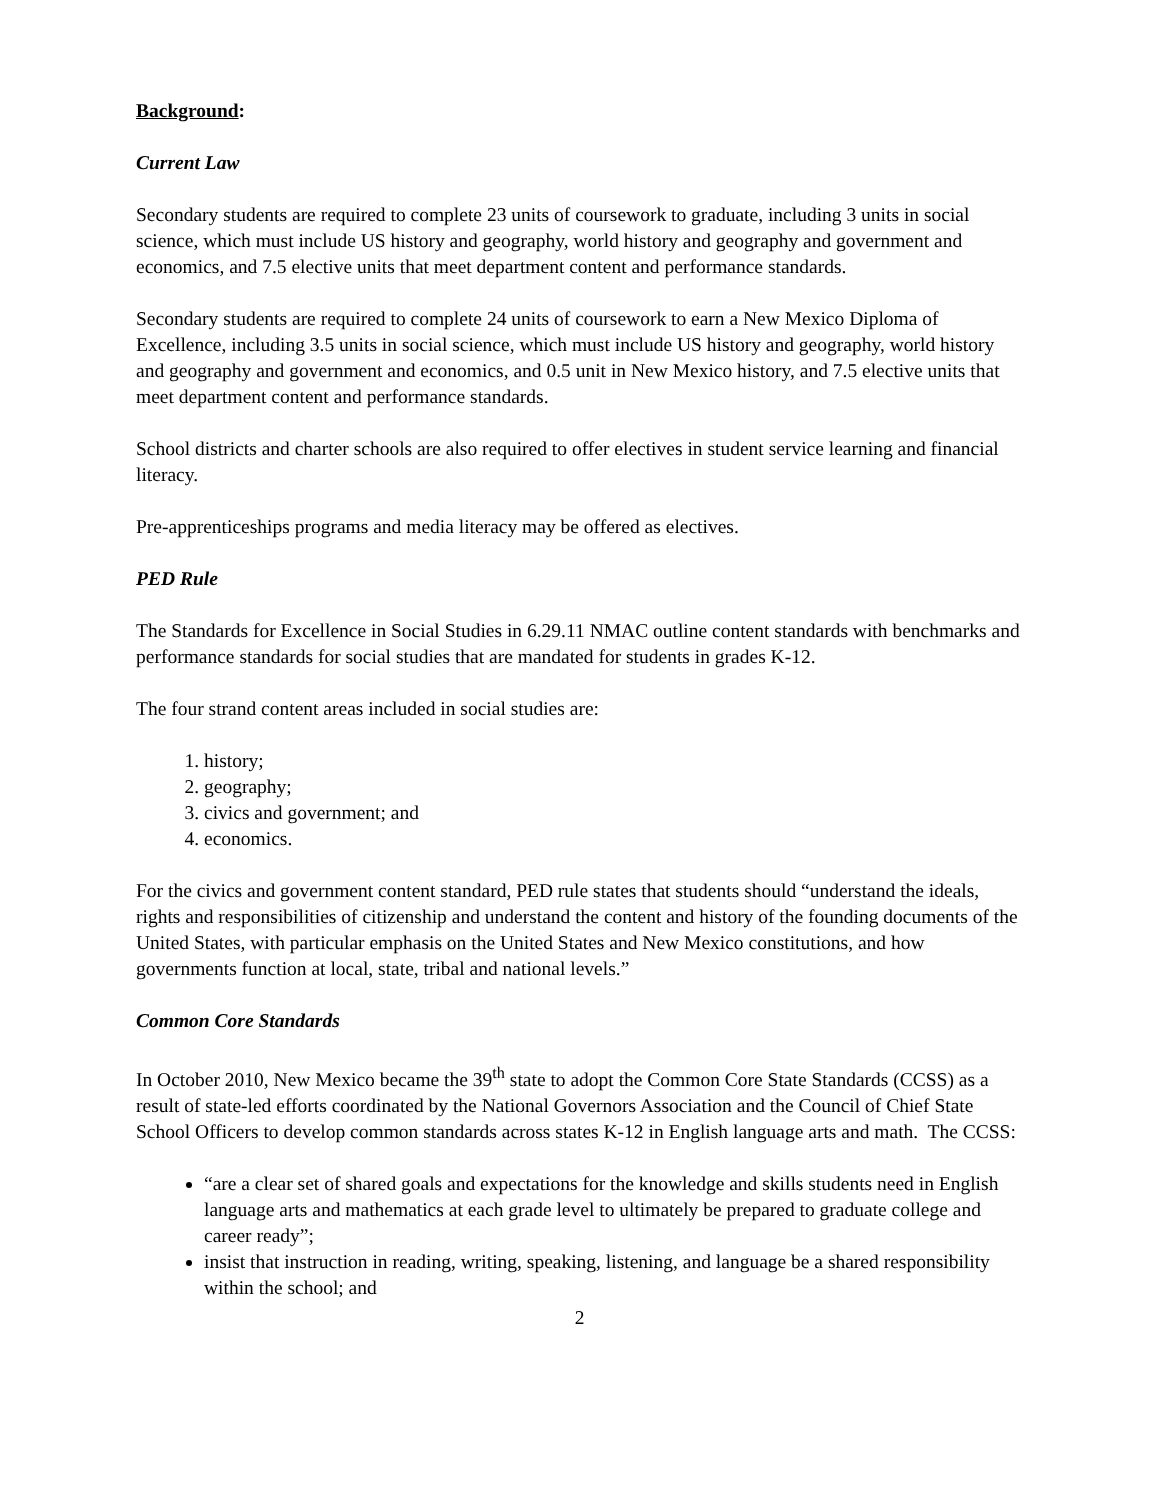Background:
Current Law
Secondary students are required to complete 23 units of coursework to graduate, including 3 units in social science, which must include US history and geography, world history and geography and government and economics, and 7.5 elective units that meet department content and performance standards.
Secondary students are required to complete 24 units of coursework to earn a New Mexico Diploma of Excellence, including 3.5 units in social science, which must include US history and geography, world history and geography and government and economics, and 0.5 unit in New Mexico history, and 7.5 elective units that meet department content and performance standards.
School districts and charter schools are also required to offer electives in student service learning and financial literacy.
Pre-apprenticeships programs and media literacy may be offered as electives.
PED Rule
The Standards for Excellence in Social Studies in 6.29.11 NMAC outline content standards with benchmarks and performance standards for social studies that are mandated for students in grades K-12.
The four strand content areas included in social studies are:
1. history;
2. geography;
3. civics and government; and
4. economics.
For the civics and government content standard, PED rule states that students should “understand the ideals, rights and responsibilities of citizenship and understand the content and history of the founding documents of the United States, with particular emphasis on the United States and New Mexico constitutions, and how governments function at local, state, tribal and national levels.”
Common Core Standards
In October 2010, New Mexico became the 39<sup>th</sup> state to adopt the Common Core State Standards (CCSS) as a result of state-led efforts coordinated by the National Governors Association and the Council of Chief State School Officers to develop common standards across states K-12 in English language arts and math. The CCSS:
“are a clear set of shared goals and expectations for the knowledge and skills students need in English language arts and mathematics at each grade level to ultimately be prepared to graduate college and career ready”;
insist that instruction in reading, writing, speaking, listening, and language be a shared responsibility within the school; and
2